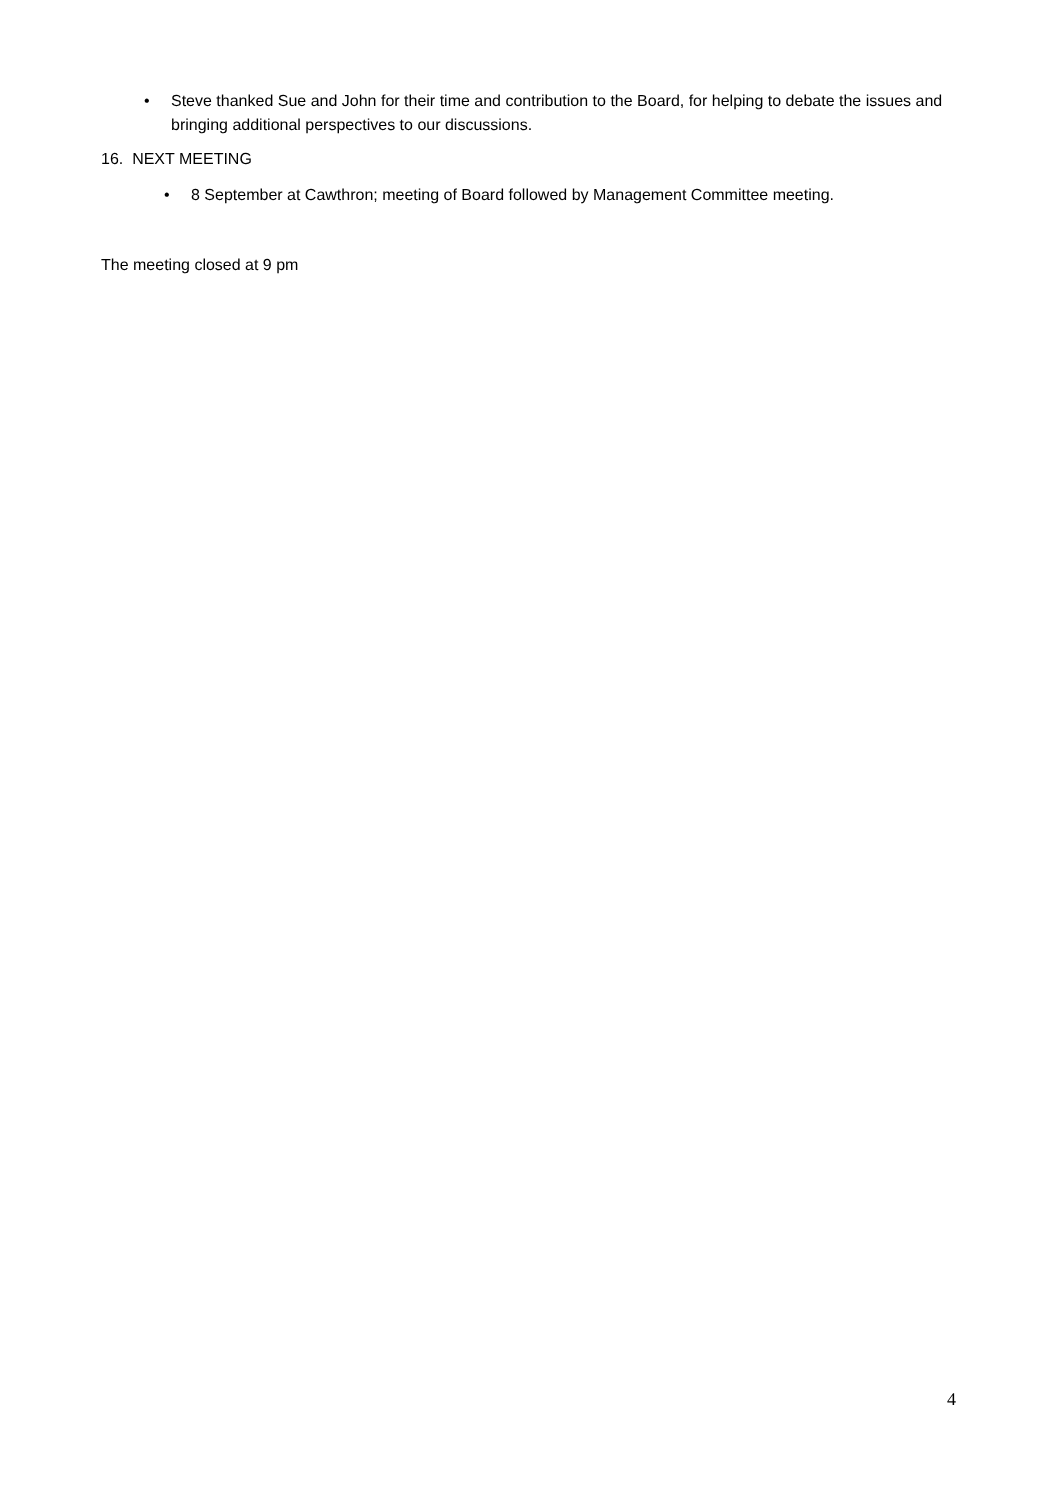• Steve thanked Sue and John for their time and contribution to the Board, for helping to debate the issues and bringing additional perspectives to our discussions.
16. NEXT MEETING
• 8 September at Cawthron; meeting of Board followed by Management Committee meeting.
The meeting closed at 9 pm
4